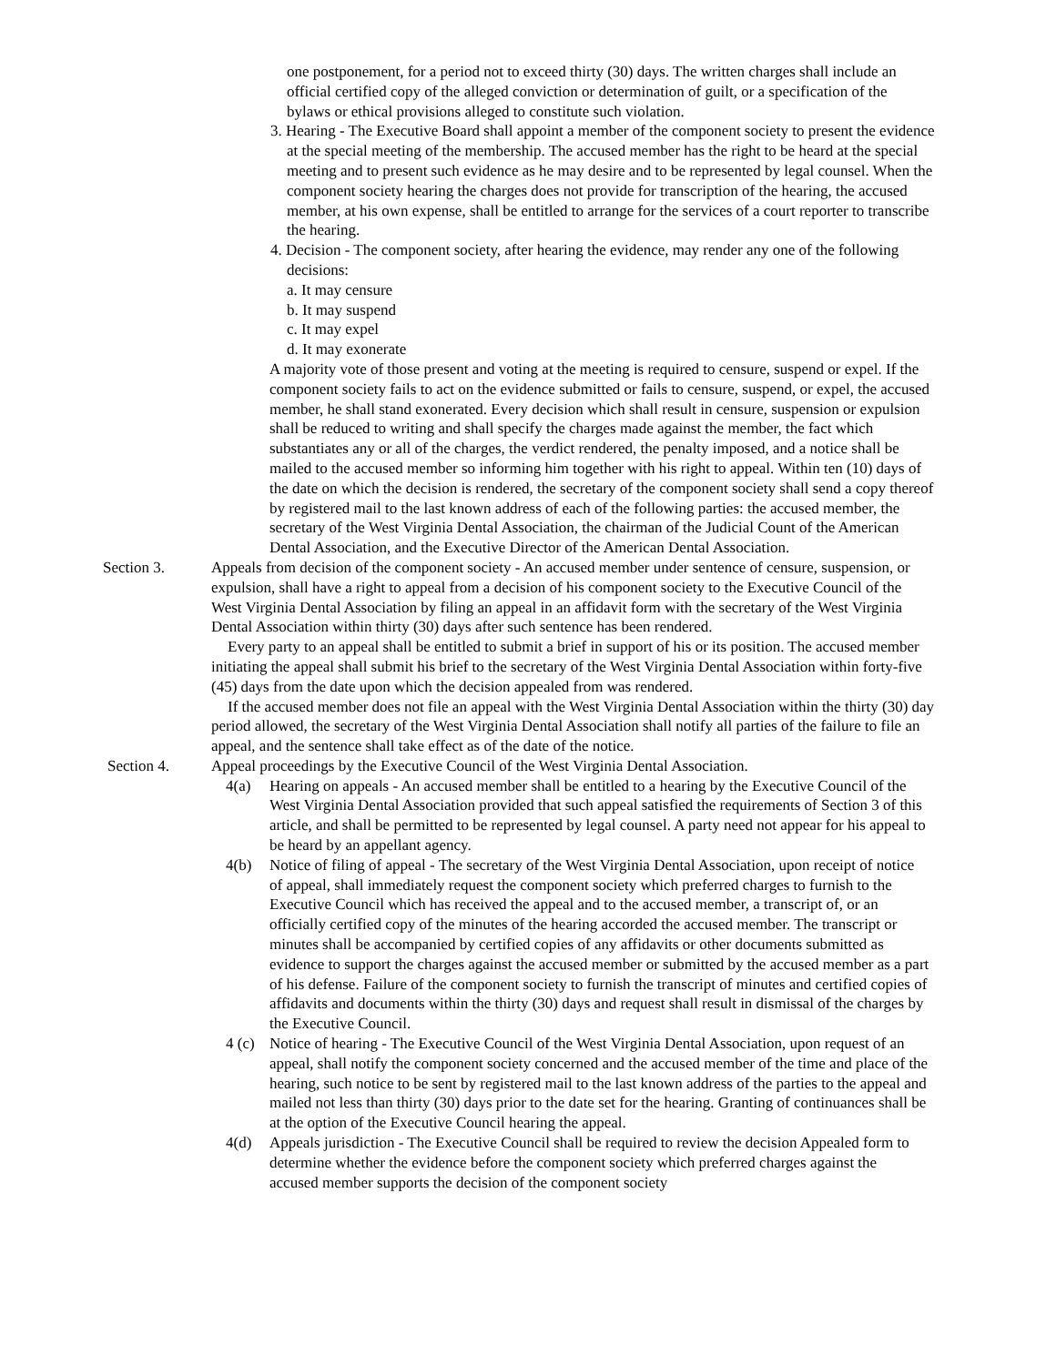one postponement, for a period not to exceed thirty (30) days. The written charges shall include an official certified copy of the alleged conviction or determination of guilt, or a specification of the bylaws or ethical provisions alleged to constitute such violation.
3. Hearing - The Executive Board shall appoint a member of the component society to present the evidence at the special meeting of the membership. The accused member has the right to be heard at the special meeting and to present such evidence as he may desire and to be represented by legal counsel. When the component society hearing the charges does not provide for transcription of the hearing, the accused member, at his own expense, shall be entitled to arrange for the services of a court reporter to transcribe the hearing.
4. Decision - The component society, after hearing the evidence, may render any one of the following decisions:
a. It may censure
b. It may suspend
c. It may expel
d. It may exonerate
A majority vote of those present and voting at the meeting is required to censure, suspend or expel. If the component society fails to act on the evidence submitted or fails to censure, suspend, or expel, the accused member, he shall stand exonerated. Every decision which shall result in censure, suspension or expulsion shall be reduced to writing and shall specify the charges made against the member, the fact which substantiates any or all of the charges, the verdict rendered, the penalty imposed, and a notice shall be mailed to the accused member so informing him together with his right to appeal. Within ten (10) days of the date on which the decision is rendered, the secretary of the component society shall send a copy thereof by registered mail to the last known address of each of the following parties: the accused member, the secretary of the West Virginia Dental Association, the chairman of the Judicial Count of the American Dental Association, and the Executive Director of the American Dental Association.
Section 3. Appeals from decision of the component society - An accused member under sentence of censure, suspension, or expulsion, shall have a right to appeal from a decision of his component society to the Executive Council of the West Virginia Dental Association by filing an appeal in an affidavit form with the secretary of the West Virginia Dental Association within thirty (30) days after such sentence has been rendered.
Every party to an appeal shall be entitled to submit a brief in support of his or its position. The accused member initiating the appeal shall submit his brief to the secretary of the West Virginia Dental Association within forty-five (45) days from the date upon which the decision appealed from was rendered.
If the accused member does not file an appeal with the West Virginia Dental Association within the thirty (30) day period allowed, the secretary of the West Virginia Dental Association shall notify all parties of the failure to file an appeal, and the sentence shall take effect as of the date of the notice.
Section 4. Appeal proceedings by the Executive Council of the West Virginia Dental Association.
4(a) Hearing on appeals - An accused member shall be entitled to a hearing by the Executive Council of the West Virginia Dental Association provided that such appeal satisfied the requirements of Section 3 of this article, and shall be permitted to be represented by legal counsel. A party need not appear for his appeal to be heard by an appellant agency.
4(b) Notice of filing of appeal - The secretary of the West Virginia Dental Association, upon receipt of notice of appeal, shall immediately request the component society which preferred charges to furnish to the Executive Council which has received the appeal and to the accused member, a transcript of, or an officially certified copy of the minutes of the hearing accorded the accused member. The transcript or minutes shall be accompanied by certified copies of any affidavits or other documents submitted as evidence to support the charges against the accused member or submitted by the accused member as a part of his defense. Failure of the component society to furnish the transcript of minutes and certified copies of affidavits and documents within the thirty (30) days and request shall result in dismissal of the charges by the Executive Council.
4 (c) Notice of hearing - The Executive Council of the West Virginia Dental Association, upon request of an appeal, shall notify the component society concerned and the accused member of the time and place of the hearing, such notice to be sent by registered mail to the last known address of the parties to the appeal and mailed not less than thirty (30) days prior to the date set for the hearing. Granting of continuances shall be at the option of the Executive Council hearing the appeal.
4(d) Appeals jurisdiction - The Executive Council shall be required to review the decision Appealed form to determine whether the evidence before the component society which preferred charges against the accused member supports the decision of the component society